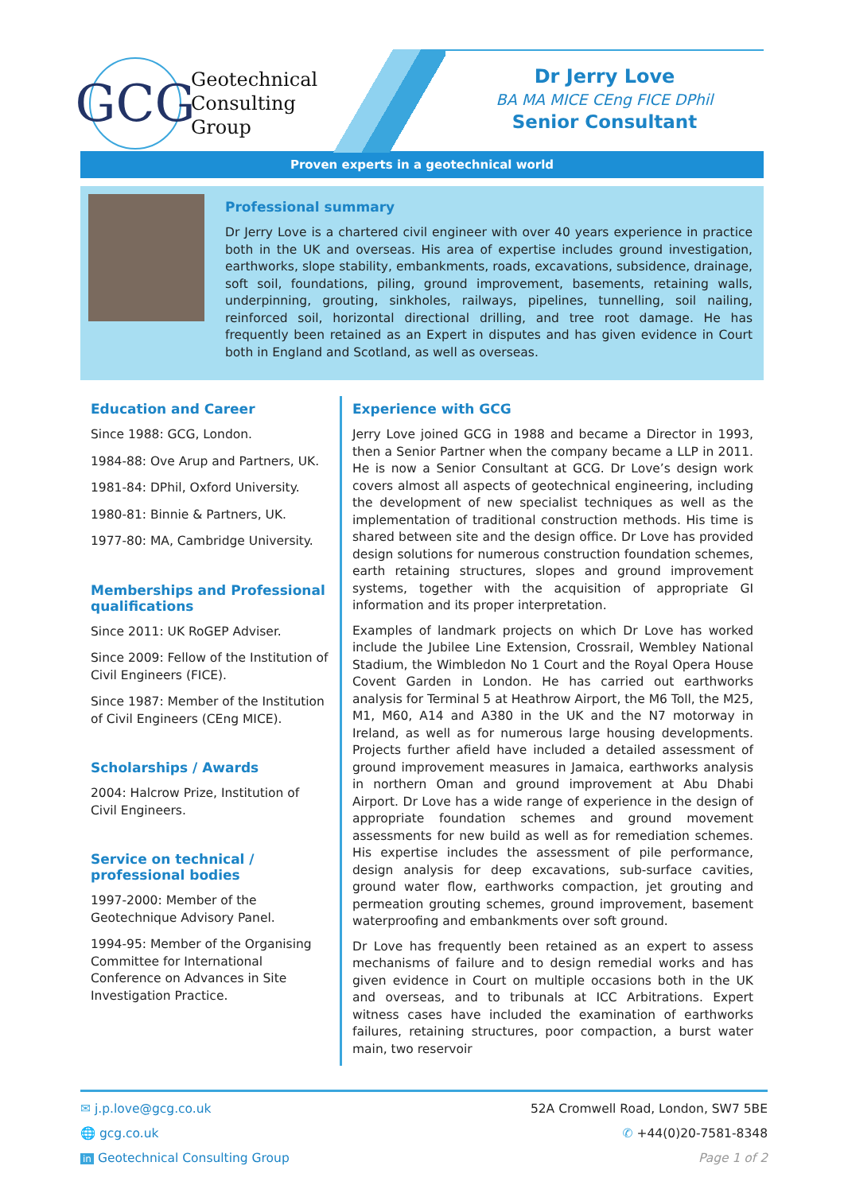GCG
Geotechnical
Consulting
Group
Dr Jerry Love
BA MA MICE CEng FICE DPhil
Senior Consultant
Proven experts in a geotechnical world
Professional summary
Dr Jerry Love is a chartered civil engineer with over 40 years experience in practice both in the UK and overseas. His area of expertise includes ground investigation, earthworks, slope stability, embankments, roads, excavations, subsidence, drainage, soft soil, foundations, piling, ground improvement, basements, retaining walls, underpinning, grouting, sinkholes, railways, pipelines, tunnelling, soil nailing, reinforced soil, horizontal directional drilling, and tree root damage. He has frequently been retained as an Expert in disputes and has given evidence in Court both in England and Scotland, as well as overseas.
Education and Career
Since 1988: GCG, London.
1984-88: Ove Arup and Partners, UK.
1981-84: DPhil, Oxford University.
1980-81: Binnie & Partners, UK.
1977-80: MA, Cambridge University.
Memberships and Professional qualifications
Since 2011: UK RoGEP Adviser.
Since 2009: Fellow of the Institution of Civil Engineers (FICE).
Since 1987: Member of the Institution of Civil Engineers (CEng MICE).
Scholarships / Awards
2004: Halcrow Prize, Institution of Civil Engineers.
Service on technical / professional bodies
1997-2000: Member of the Geotechnique Advisory Panel.
1994-95: Member of the Organising Committee for International Conference on Advances in Site Investigation Practice.
Experience with GCG
Jerry Love joined GCG in 1988 and became a Director in 1993, then a Senior Partner when the company became a LLP in 2011. He is now a Senior Consultant at GCG. Dr Love’s design work covers almost all aspects of geotechnical engineering, including the development of new specialist techniques as well as the implementation of traditional construction methods. His time is shared between site and the design office. Dr Love has provided design solutions for numerous construction foundation schemes, earth retaining structures, slopes and ground improvement systems, together with the acquisition of appropriate GI information and its proper interpretation.
Examples of landmark projects on which Dr Love has worked include the Jubilee Line Extension, Crossrail, Wembley National Stadium, the Wimbledon No 1 Court and the Royal Opera House Covent Garden in London. He has carried out earthworks analysis for Terminal 5 at Heathrow Airport, the M6 Toll, the M25, M1, M60, A14 and A380 in the UK and the N7 motorway in Ireland, as well as for numerous large housing developments. Projects further afield have included a detailed assessment of ground improvement measures in Jamaica, earthworks analysis in northern Oman and ground improvement at Abu Dhabi Airport. Dr Love has a wide range of experience in the design of appropriate foundation schemes and ground movement assessments for new build as well as for remediation schemes. His expertise includes the assessment of pile performance, design analysis for deep excavations, sub-surface cavities, ground water flow, earthworks compaction, jet grouting and permeation grouting schemes, ground improvement, basement waterproofing and embankments over soft ground.
Dr Love has frequently been retained as an expert to assess mechanisms of failure and to design remedial works and has given evidence in Court on multiple occasions both in the UK and overseas, and to tribunals at ICC Arbitrations. Expert witness cases have included the examination of earthworks failures, retaining structures, poor compaction, a burst water main, two reservoir
✉ j.p.love@gcg.co.uk
🌐 gcg.co.uk
in Geotechnical Consulting Group
52A Cromwell Road, London, SW7 5BE
✆ +44(0)20-7581-8348
Page 1 of 2